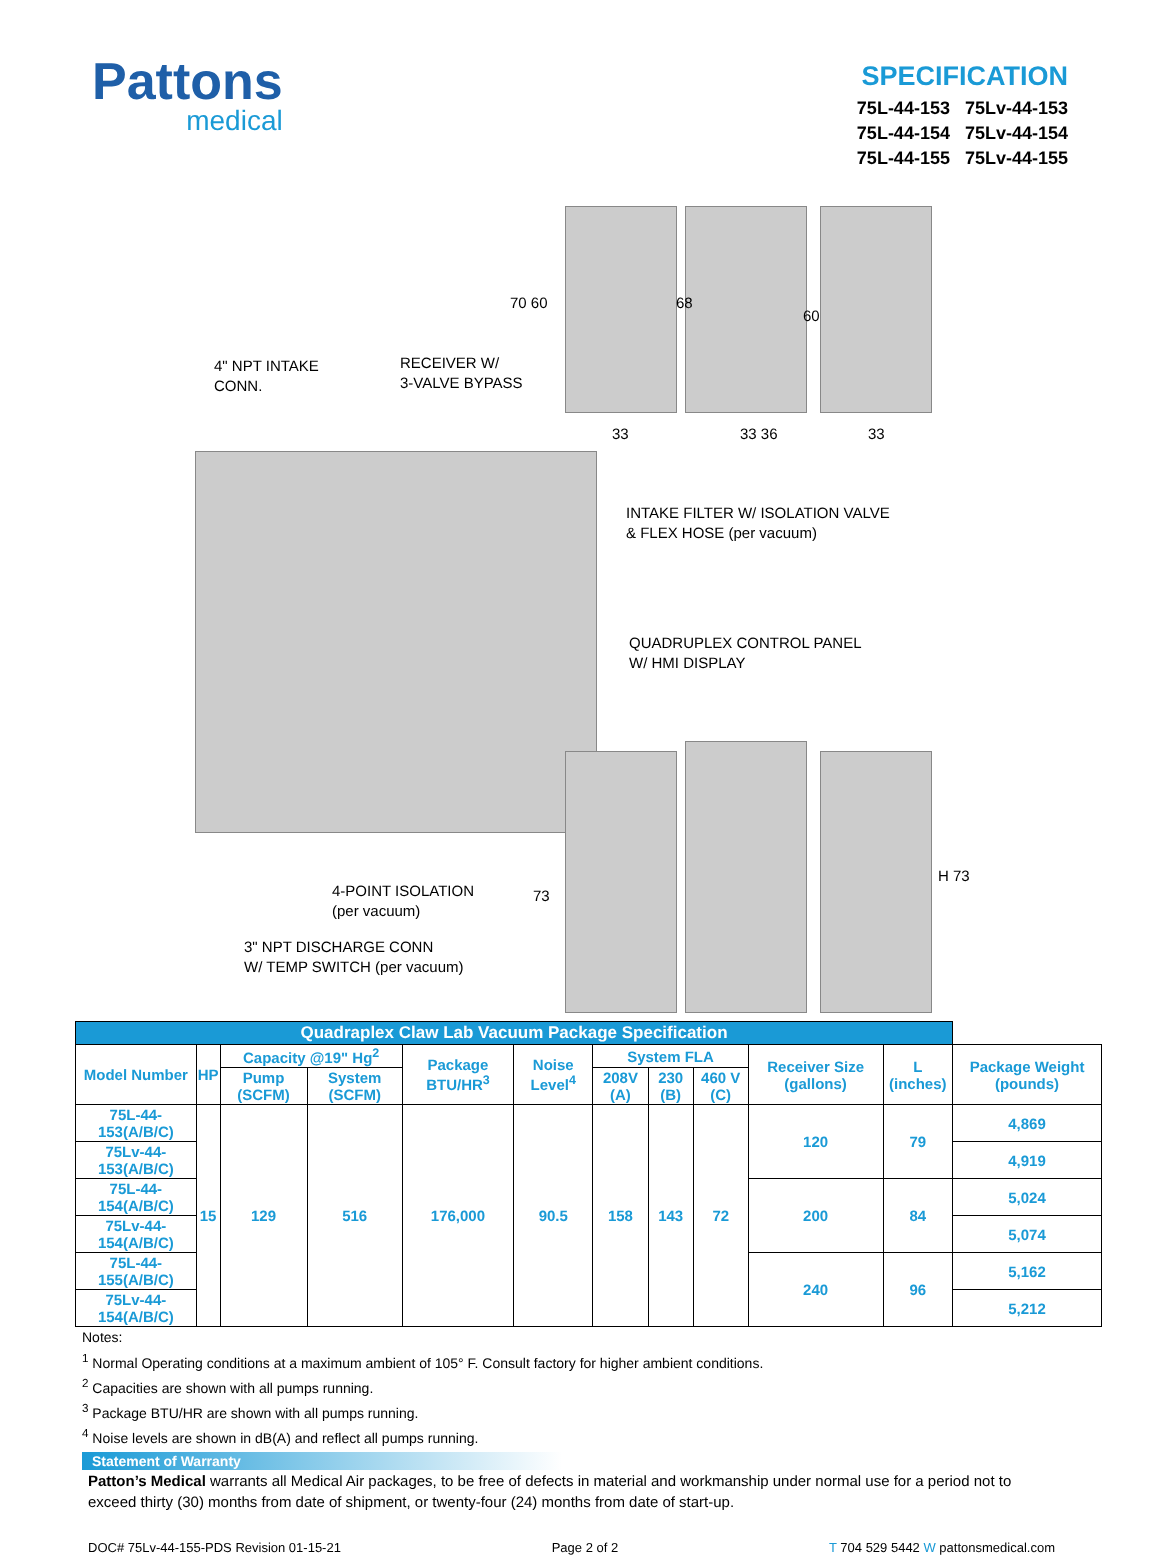Pattons
medical
SPECIFICATION
75L-44-153 75Lv-44-153
75L-44-154 75Lv-44-154
75L-44-155 75Lv-44-155
70 60 68
60
33 33 36 33
4" NPT INTAKE
CONN.
RECEIVER W/
3-VALVE BYPASS
INTAKE FILTER W/ ISOLATION VALVE
& FLEX HOSE (per vacuum)
QUADRUPLEX CONTROL PANEL
W/ HMI DISPLAY
4-POINT ISOLATION
(per vacuum)
3" NPT DISCHARGE CONN
W/ TEMP SWITCH (per vacuum)
73
H 73
| Quadraplex Claw Lab Vacuum Package Specification | | | | | | | | | | | |
| --- | --- | --- | --- | --- | --- | --- | --- | --- | --- | --- | --- |
| Model Number | HP | Capacity @19" Hg<sup>2</sup> | | Package BTU/HR<sup>3</sup> | Noise Level<sup>4</sup> | System FLA | | | Receiver Size (gallons) | L (inches) | Package Weight (pounds) |
| | | Pump (SCFM) | System (SCFM) | | | 208V (A) | 230 (B) | 460 V (C) | | | |
| 75L-44-153(A/B/C) | 15 | 129 | 516 | 176,000 | 90.5 | 158 | 143 | 72 | 120 | 79 | 4,869 |
| 75Lv-44-153(A/B/C) | | | | | | | | | | | 4,919 |
| 75L-44-154(A/B/C) | | | | | | | | | 200 | 84 | 5,024 |
| 75Lv-44-154(A/B/C) | | | | | | | | | | | 5,074 |
| 75L-44-155(A/B/C) | | | | | | | | | 240 | 96 | 5,162 |
| 75Lv-44-154(A/B/C) | | | | | | | | | | | 5,212 |
Notes:
<sup>1</sup> Normal Operating conditions at a maximum ambient of 105° F. Consult factory for higher ambient conditions.
<sup>2</sup> Capacities are shown with all pumps running.
<sup>3</sup> Package BTU/HR are shown with all pumps running.
<sup>4</sup> Noise levels are shown in dB(A) and reflect all pumps running.
Statement of Warranty
Patton’s Medical warrants all Medical Air packages, to be free of defects in material and workmanship under normal use for a period not to exceed thirty (30) months from date of shipment, or twenty-four (24) months from date of start-up.
DOC# 75Lv-44-155-PDS Revision 01-15-21 Page 2 of 2 T 704 529 5442 W pattonsmedical.com